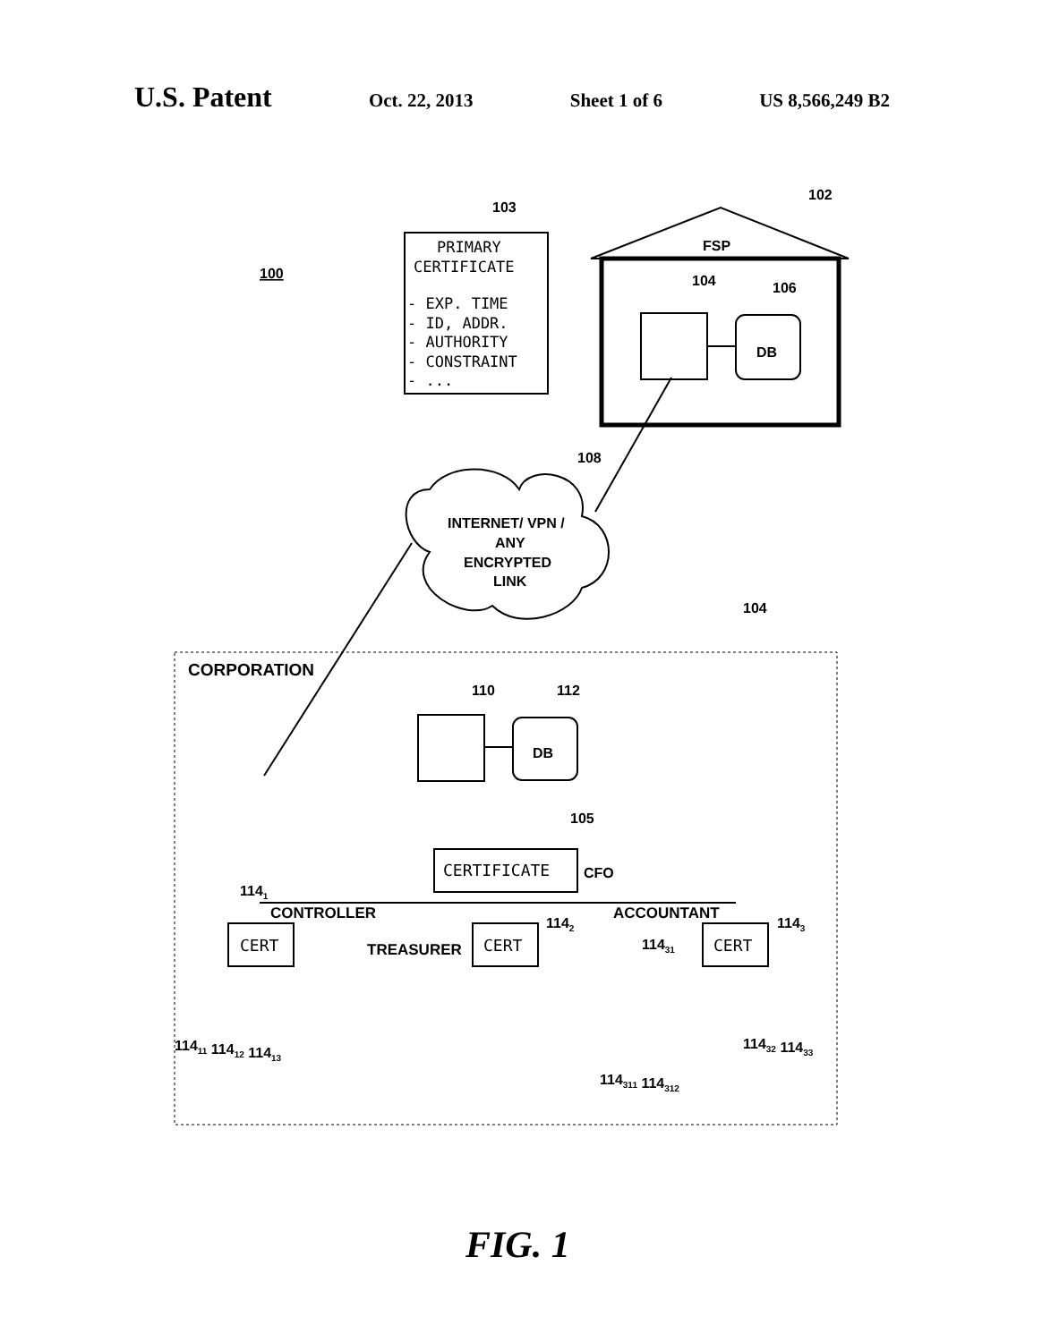U.S. Patent Oct. 22, 2013 Sheet 1 of 6 US 8,566,249 B2
100
103
102
FSP
104
106
DB
PRIMARY
CERTIFICATE
- EXP. TIME
- ID, ADDR.
- AUTHORITY
- CONSTRAINT
- ...
108
INTERNET/ VPN /
ANY
ENCRYPTED
LINK
104
CORPORATION
110
112
DB
105
CERTIFICATE
CFO
1141
CONTROLLER
ACCOUNTANT
TREASURER
CERT
CERT
CERT
1142
1143
11431
11411 11412 11413
11432 11433
114311 114312
FIG. 1